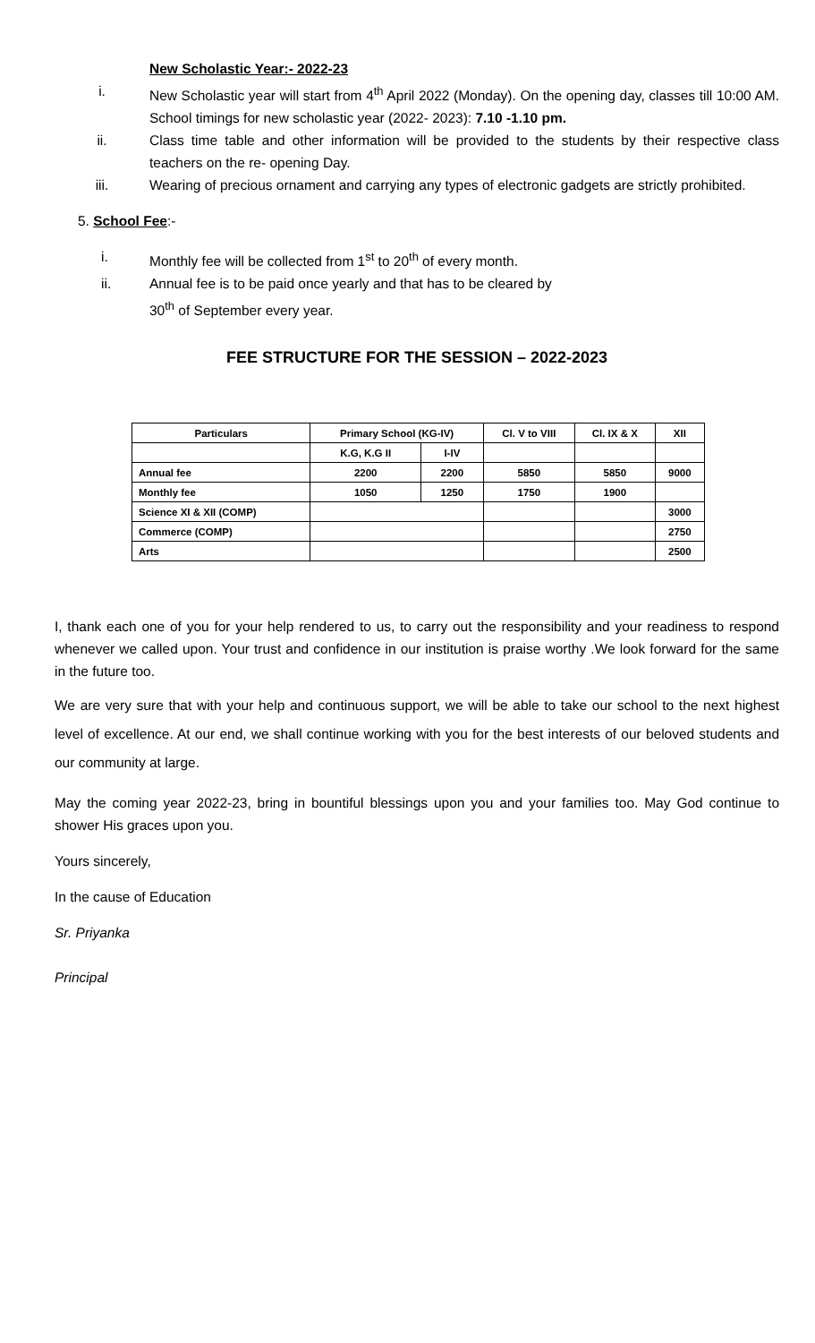New Scholastic Year:- 2022-23
i. New Scholastic year will start from 4<sup>th</sup> April 2022 (Monday). On the opening day, classes till 10:00 AM. School timings for new scholastic year (2022- 2023): 7.10 -1.10 pm.
ii. Class time table and other information will be provided to the students by their respective class teachers on the re- opening Day.
iii. Wearing of precious ornament and carrying any types of electronic gadgets are strictly prohibited.
5. School Fee:-
i. Monthly fee will be collected from 1<sup>st</sup> to 20<sup>th</sup> of every month.
ii. Annual fee is to be paid once yearly and that has to be cleared by
30<sup>th</sup> of September every year.
FEE STRUCTURE FOR THE SESSION – 2022-2023
| Particulars | Primary School (KG-IV) | | Cl. V to VIII | Cl. IX & X | XII |
| --- | --- | --- | --- | --- | --- |
| | K.G, K.G II | I-IV | | | |
| Annual fee | 2200 | 2200 | 5850 | 5850 | 9000 |
| Monthly fee | 1050 | 1250 | 1750 | 1900 | |
| Science XI & XII (COMP) | | | | | 3000 |
| Commerce (COMP) | | | | | 2750 |
| Arts | | | | | 2500 |
I, thank each one of you for your help rendered to us, to carry out the responsibility and your readiness to respond whenever we called upon. Your trust and confidence in our institution is praise worthy .We look forward for the same in the future too.
We are very sure that with your help and continuous support, we will be able to take our school to the next highest level of excellence. At our end, we shall continue working with you for the best interests of our beloved students and our community at large.
May the coming year 2022-23, bring in bountiful blessings upon you and your families too. May God continue to shower His graces upon you.
Yours sincerely,
In the cause of Education
Sr. Priyanka
Principal